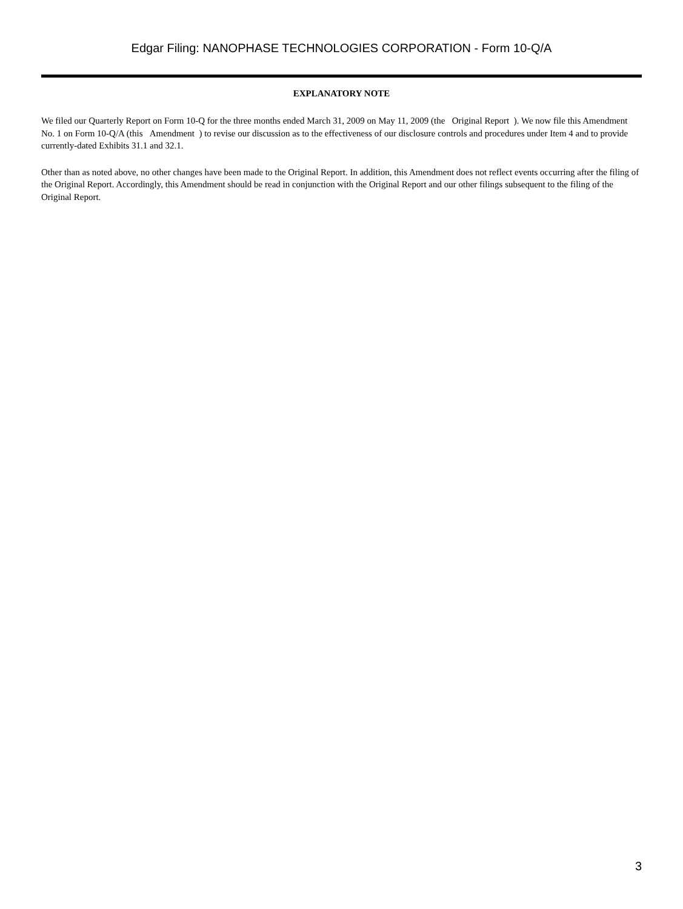Edgar Filing: NANOPHASE TECHNOLOGIES CORPORATION - Form 10-Q/A
EXPLANATORY NOTE
We filed our Quarterly Report on Form 10-Q for the three months ended March 31, 2009 on May 11, 2009 (the Original Report ). We now file this Amendment No. 1 on Form 10-Q/A (this Amendment ) to revise our discussion as to the effectiveness of our disclosure controls and procedures under Item 4 and to provide currently-dated Exhibits 31.1 and 32.1.
Other than as noted above, no other changes have been made to the Original Report. In addition, this Amendment does not reflect events occurring after the filing of the Original Report. Accordingly, this Amendment should be read in conjunction with the Original Report and our other filings subsequent to the filing of the Original Report.
3